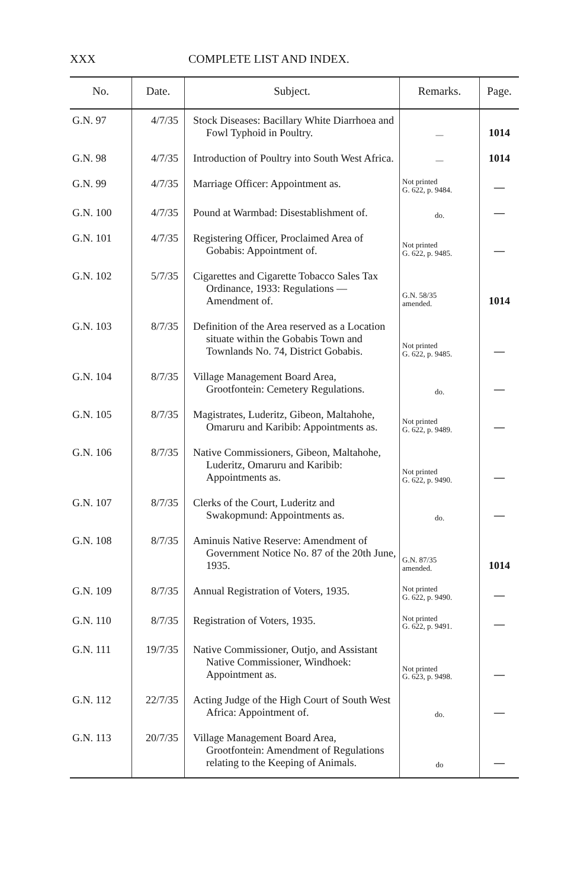XXX COMPLETE LIST AND INDEX.
| No. | Date. | Subject. | Remarks. | Page. |
| --- | --- | --- | --- | --- |
| G.N. 97 | 4/7/35 | Stock Diseases: Bacillary White Diarrhoea and Fowl Typhoid in Poultry. | — | 1014 |
| G.N. 98 | 4/7/35 | Introduction of Poultry into South West Africa. | — | 1014 |
| G.N. 99 | 4/7/35 | Marriage Officer: Appointment as. | Not printed G. 622, p. 9484. | — |
| G.N. 100 | 4/7/35 | Pound at Warmbad: Disestablishment of. | do. | — |
| G.N. 101 | 4/7/35 | Registering Officer, Proclaimed Area of Gobabis: Appointment of. | Not printed G. 622, p. 9485. | — |
| G.N. 102 | 5/7/35 | Cigarettes and Cigarette Tobacco Sales Tax Ordinance, 1933: Regulations — Amendment of. | G.N. 58/35 amended. | 1014 |
| G.N. 103 | 8/7/35 | Definition of the Area reserved as a Location situate within the Gobabis Town and Townlands No. 74, District Gobabis. | Not printed G. 622, p. 9485. | — |
| G.N. 104 | 8/7/35 | Village Management Board Area, Grootfontein: Cemetery Regulations. | do. | — |
| G.N. 105 | 8/7/35 | Magistrates, Luderitz, Gibeon, Maltahohe, Omaruru and Karibib: Appointments as. | Not printed G. 622, p. 9489. | — |
| G.N. 106 | 8/7/35 | Native Commissioners, Gibeon, Maltahohe, Luderitz, Omaruru and Karibib: Appointments as. | Not printed G. 622, p. 9490. | — |
| G.N. 107 | 8/7/35 | Clerks of the Court, Luderitz and Swakopmund: Appointments as. | do. | — |
| G.N. 108 | 8/7/35 | Aminuis Native Reserve: Amendment of Government Notice No. 87 of the 20th June, 1935. | G.N. 87/35 amended. | 1014 |
| G.N. 109 | 8/7/35 | Annual Registration of Voters, 1935. | Not printed G. 622, p. 9490. | — |
| G.N. 110 | 8/7/35 | Registration of Voters, 1935. | Not printed G. 622, p. 9491. | — |
| G.N. 111 | 19/7/35 | Native Commissioner, Outjo, and Assistant Native Commissioner, Windhoek: Appointment as. | Not printed G. 623, p. 9498. | — |
| G.N. 112 | 22/7/35 | Acting Judge of the High Court of South West Africa: Appointment of. | do. | — |
| G.N. 113 | 20/7/35 | Village Management Board Area, Grootfontein: Amendment of Regulations relating to the Keeping of Animals. | do | — |